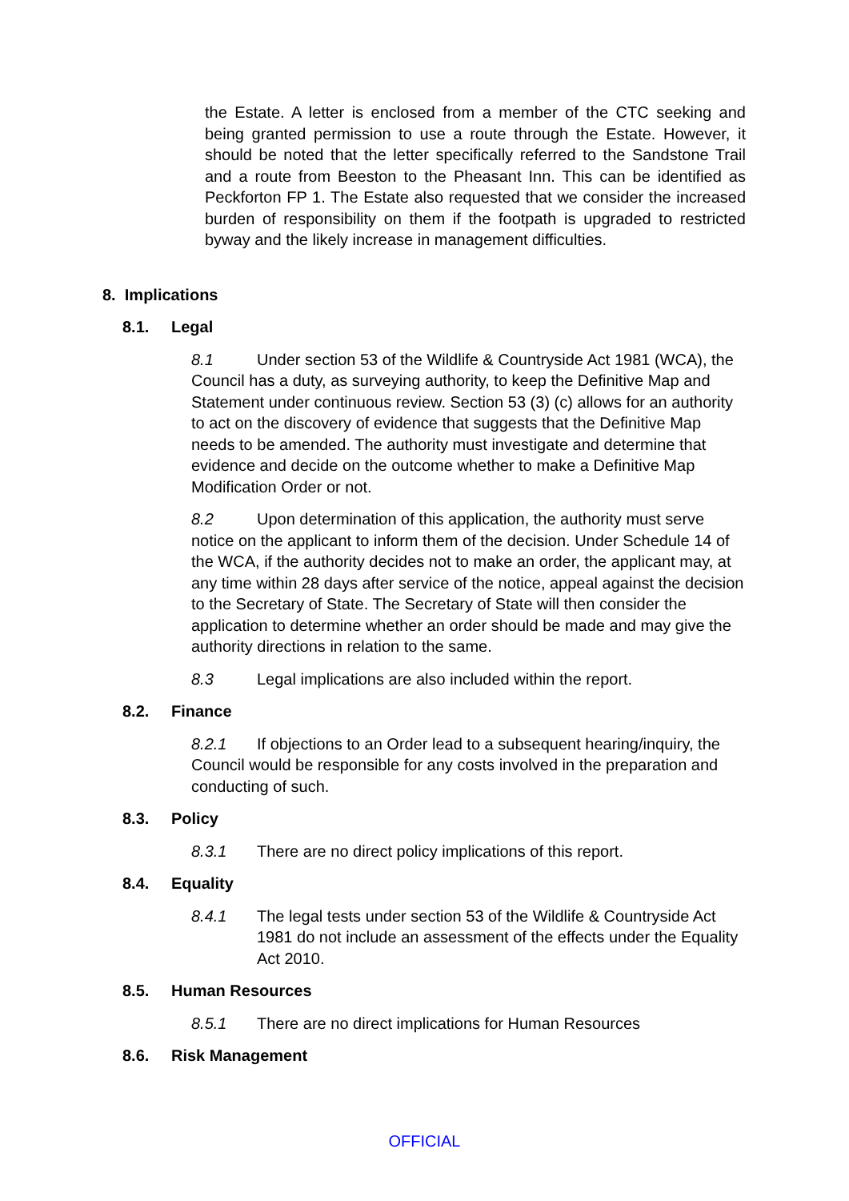the Estate. A letter is enclosed from a member of the CTC seeking and being granted permission to use a route through the Estate. However, it should be noted that the letter specifically referred to the Sandstone Trail and a route from Beeston to the Pheasant Inn. This can be identified as Peckforton FP 1. The Estate also requested that we consider the increased burden of responsibility on them if the footpath is upgraded to restricted byway and the likely increase in management difficulties.
8. Implications
8.1. Legal
8.1 Under section 53 of the Wildlife & Countryside Act 1981 (WCA), the Council has a duty, as surveying authority, to keep the Definitive Map and Statement under continuous review. Section 53 (3) (c) allows for an authority to act on the discovery of evidence that suggests that the Definitive Map needs to be amended. The authority must investigate and determine that evidence and decide on the outcome whether to make a Definitive Map Modification Order or not.
8.2 Upon determination of this application, the authority must serve notice on the applicant to inform them of the decision. Under Schedule 14 of the WCA, if the authority decides not to make an order, the applicant may, at any time within 28 days after service of the notice, appeal against the decision to the Secretary of State. The Secretary of State will then consider the application to determine whether an order should be made and may give the authority directions in relation to the same.
8.3 Legal implications are also included within the report.
8.2. Finance
8.2.1 If objections to an Order lead to a subsequent hearing/inquiry, the Council would be responsible for any costs involved in the preparation and conducting of such.
8.3. Policy
8.3.1 There are no direct policy implications of this report.
8.4. Equality
8.4.1 The legal tests under section 53 of the Wildlife & Countryside Act 1981 do not include an assessment of the effects under the Equality Act 2010.
8.5. Human Resources
8.5.1 There are no direct implications for Human Resources
8.6. Risk Management
OFFICIAL